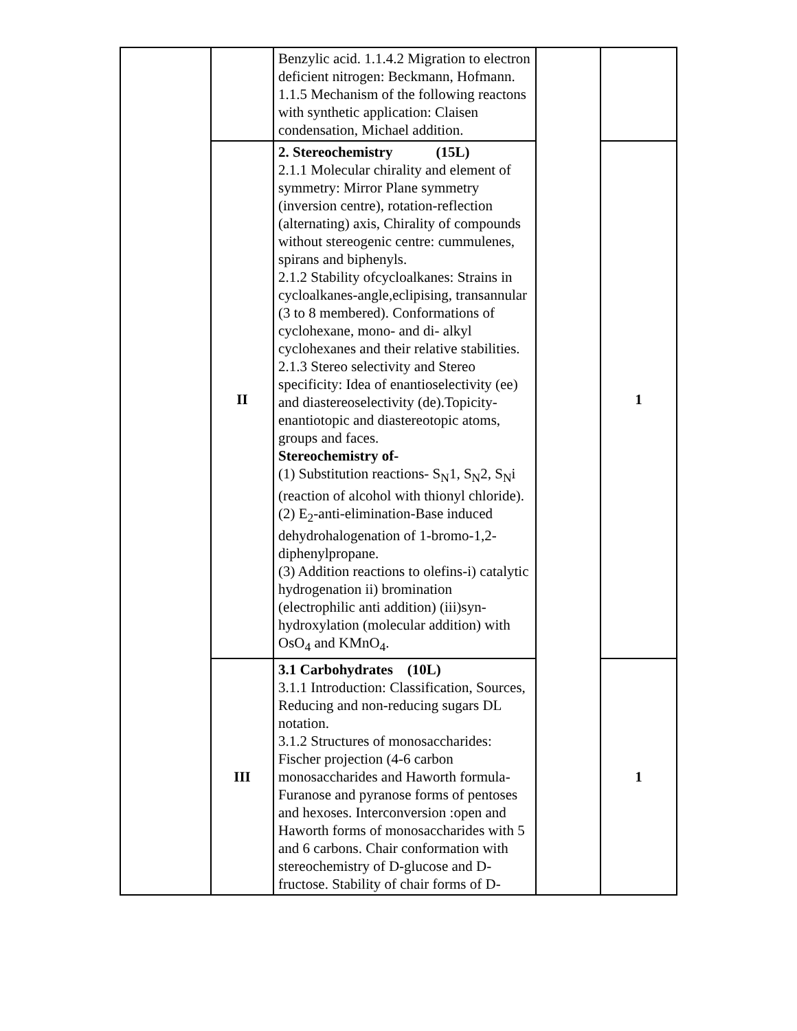| | | Benzylic acid. 1.1.4.2 Migration to electron deficient nitrogen: Beckmann, Hofmann. 1.1.5 Mechanism of the following reactons with synthetic application: Claisen condensation, Michael addition. | | |
| | II | 2. Stereochemistry (15L) 2.1.1 Molecular chirality and element of symmetry: Mirror Plane symmetry (inversion centre), rotation-reflection (alternating) axis, Chirality of compounds without stereogenic centre: cummulenes, spirans and biphenyls. 2.1.2 Stability ofcycloalkanes: Strains in cycloalkanes-angle,eclipising, transannular (3 to 8 membered). Conformations of cyclohexane, mono- and di- alkyl cyclohexanes and their relative stabilities. 2.1.3 Stereo selectivity and Stereo specificity: Idea of enantioselectivity (ee) and diastereoselectivity (de).Topicity-enantiotopic and diastereotopic atoms, groups and faces. Stereochemistry of- (1) Substitution reactions- S<sub>N</sub>1, S<sub>N</sub>2, S<sub>N</sub>i (reaction of alcohol with thionyl chloride). (2) E<sub>2</sub>-anti-elimination-Base induced dehydrohalogenation of 1-bromo-1,2- diphenylpropane. (3) Addition reactions to olefins-i) catalytic hydrogenation ii) bromination (electrophilic anti addition) (iii)syn-hydroxylation (molecular addition) with OsO<sub>4</sub> and KMnO<sub>4</sub>. | | 1 |
| | III | 3.1 Carbohydrates (10L) 3.1.1 Introduction: Classification, Sources, Reducing and non-reducing sugars DL notation. 3.1.2 Structures of monosaccharides: Fischer projection (4-6 carbon monosaccharides and Haworth formula-Furanose and pyranose forms of pentoses and hexoses. Interconversion :open and Haworth forms of monosaccharides with 5 and 6 carbons. Chair conformation with stereochemistry of D-glucose and D-fructose. Stability of chair forms of D- | | 1 |